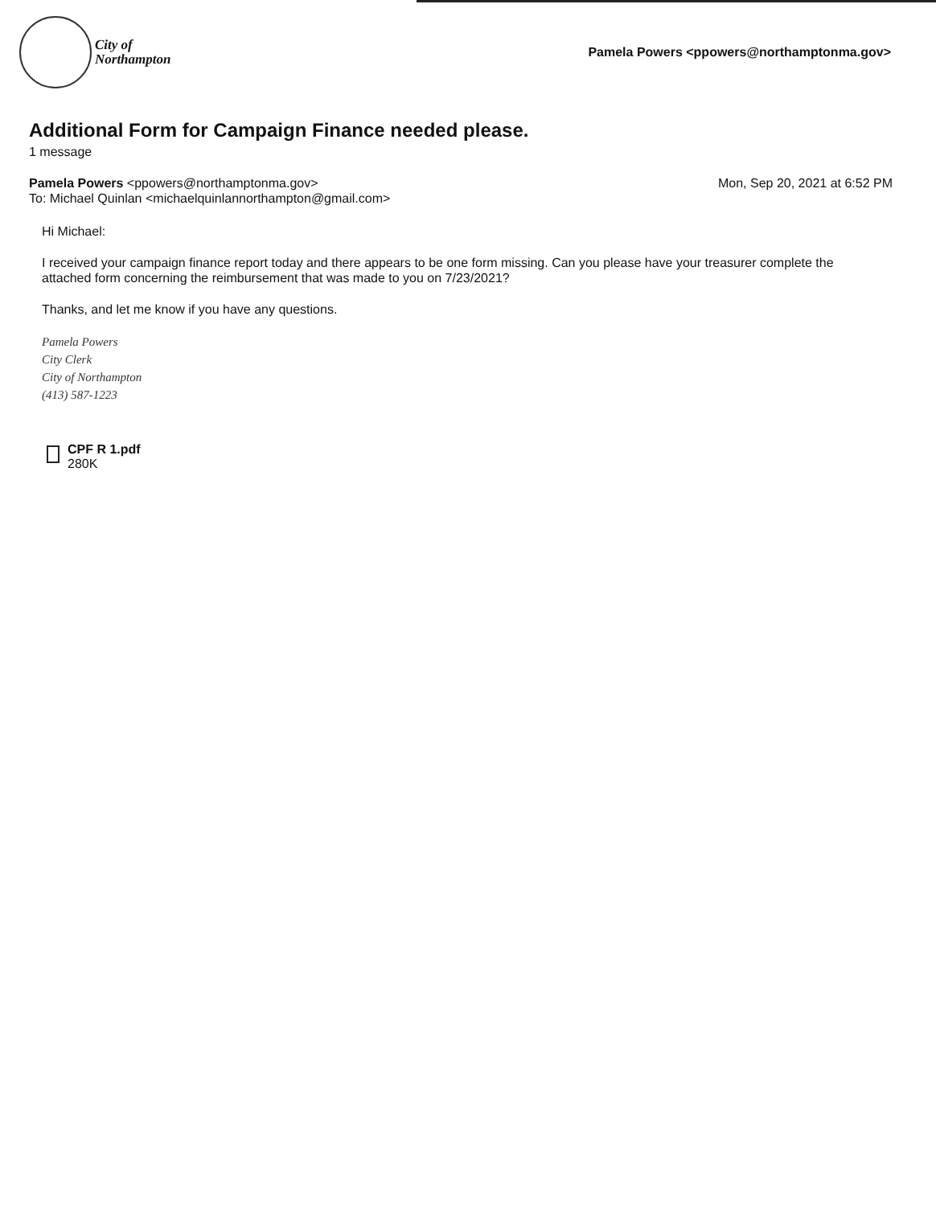City of
Northampton
Pamela Powers <ppowers@northamptonma.gov>
Additional Form for Campaign Finance needed please.
1 message
Pamela Powers <ppowers@northamptonma.gov>
To: Michael Quinlan <michaelquinlannorthampton@gmail.com>
Mon, Sep 20, 2021 at 6:52 PM
Hi Michael:
I received your campaign finance report today and there appears to be one form missing. Can you please have your treasurer complete the attached form concerning the reimbursement that was made to you on 7/23/2021?
Thanks, and let me know if you have any questions.
Pamela Powers
City Clerk
City of Northampton
(413) 587-1223
CPF R 1.pdf
280K